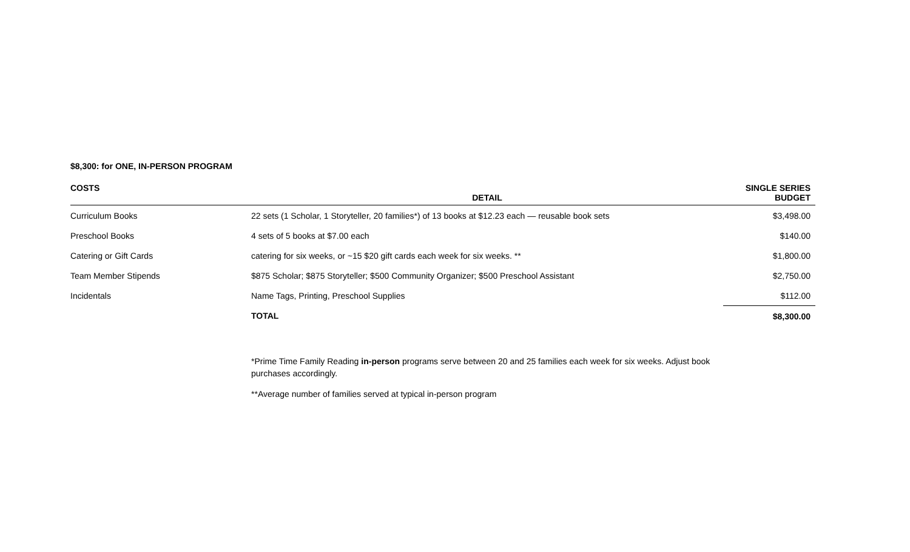$8,300: for ONE, IN-PERSON PROGRAM
| COSTS | DETAIL | SINGLE SERIES BUDGET |
| --- | --- | --- |
| Curriculum Books | 22 sets (1 Scholar, 1 Storyteller, 20 families*) of 13 books at $12.23 each — reusable book sets | $3,498.00 |
| Preschool Books | 4 sets of 5 books at $7.00 each | $140.00 |
| Catering or Gift Cards | catering for six weeks, or ~15 $20 gift cards each week for six weeks. ** | $1,800.00 |
| Team Member Stipends | $875 Scholar; $875 Storyteller; $500 Community Organizer; $500 Preschool Assistant | $2,750.00 |
| Incidentals | Name Tags, Printing, Preschool Supplies | $112.00 |
| | TOTAL | $8,300.00 |
*Prime Time Family Reading in-person programs serve between 20 and 25 families each week for six weeks. Adjust book purchases accordingly.
**Average number of families served at typical in-person program